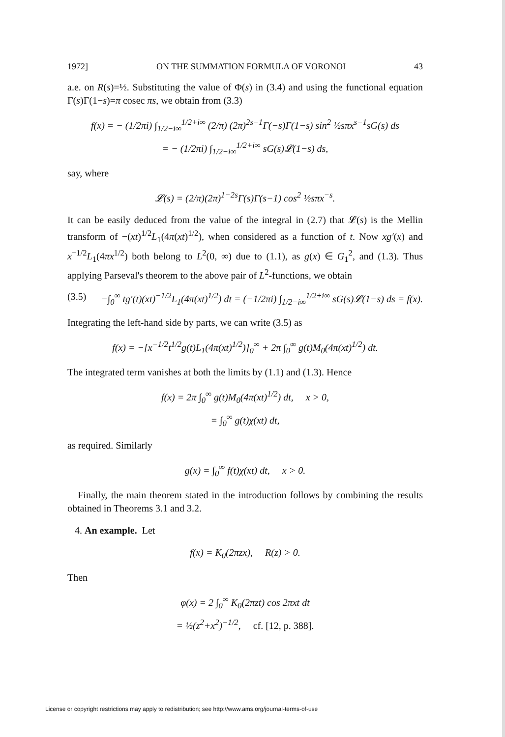1972] ON THE SUMMATION FORMULA OF VORONOI 43
a.e. on R(s)=½. Substituting the value of Φ(s) in (3.4) and using the functional equation Γ(s)Γ(1−s)=π cosec πs, we obtain from (3.3)
f(x) = − (1/2πi) ∫<sub>1/2−i∞</sub><sup>1/2+i∞</sup> (2/π) (2π)<sup>2s−1</sup>Γ(−s)Γ(1−s) sin<sup>2</sup> ½sπx<sup>s−1</sup>sG(s) ds
= − (1/2πi) ∫<sub>1/2−i∞</sub><sup>1/2+i∞</sup> sG(s)𝓛(1−s) ds,
say, where
𝓛(s) = (2/π)(2π)<sup>1−2s</sup>Γ(s)Γ(s−1) cos<sup>2</sup> ½sπx<sup>−s</sup>.
It can be easily deduced from the value of the integral in (2.7) that 𝓛(s) is the Mellin transform of −(xt)<sup>1/2</sup>L<sub>1</sub>(4π(xt)<sup>1/2</sup>), when considered as a function of t. Now xg′(x) and x<sup>−1/2</sup>L<sub>1</sub>(4πx<sup>1/2</sup>) both belong to L<sup>2</sup>(0, ∞) due to (1.1), as g(x) ∈ G<sub>1</sub><sup>2</sup>, and (1.3). Thus applying Parseval's theorem to the above pair of L<sup>2</sup>-functions, we obtain
(3.5) −∫<sub>0</sub><sup>∞</sup> tg′(t)(xt)<sup>−1/2</sup>L<sub>1</sub>(4π(xt)<sup>1/2</sup>) dt = (−1/2πi) ∫<sub>1/2−i∞</sub><sup>1/2+i∞</sup> sG(s)𝓛(1−s) ds = f(x).
Integrating the left-hand side by parts, we can write (3.5) as
f(x) = −[x<sup>−1/2</sup>t<sup>1/2</sup>g(t)L<sub>1</sub>(4π(xt)<sup>1/2</sup>)]<sub>0</sub><sup>∞</sup> + 2π ∫<sub>0</sub><sup>∞</sup> g(t)M<sub>0</sub>(4π(xt)<sup>1/2</sup>) dt.
The integrated term vanishes at both the limits by (1.1) and (1.3). Hence
f(x) = 2π ∫<sub>0</sub><sup>∞</sup> g(t)M<sub>0</sub>(4π(xt)<sup>1/2</sup>) dt, x > 0,
= ∫<sub>0</sub><sup>∞</sup> g(t)χ(xt) dt,
as required. Similarly
g(x) = ∫<sub>0</sub><sup>∞</sup> f(t)χ(xt) dt, x > 0.
Finally, the main theorem stated in the introduction follows by combining the results obtained in Theorems 3.1 and 3.2.
4. An example. Let
f(x) = K<sub>0</sub>(2πzx), R(z) > 0.
Then
φ(x) = 2 ∫<sub>0</sub><sup>∞</sup> K<sub>0</sub>(2πzt) cos 2πxt dt
= ½(z<sup>2</sup>+x<sup>2</sup>)<sup>−1/2</sup>, cf. [12, p. 388].
License or copyright restrictions may apply to redistribution; see http://www.ams.org/journal-terms-of-use